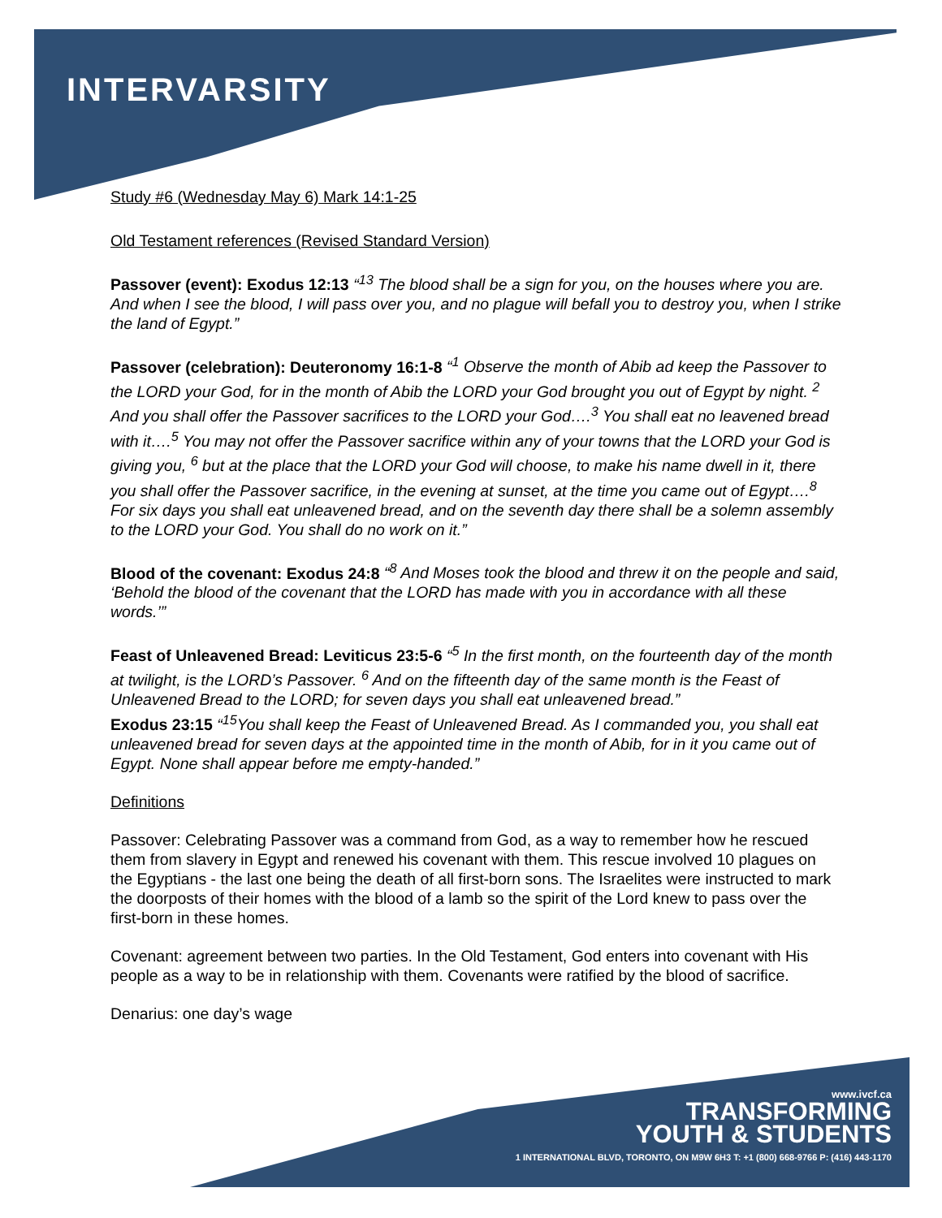INTERVARSITY
Study #6 (Wednesday May 6) Mark 14:1-25
Old Testament references (Revised Standard Version)
Passover (event): Exodus 12:13 “<sup>13</sup> The blood shall be a sign for you, on the houses where you are. And when I see the blood, I will pass over you, and no plague will befall you to destroy you, when I strike the land of Egypt.”
Passover (celebration): Deuteronomy 16:1-8 “<sup>1</sup> Observe the month of Abib ad keep the Passover to the LORD your God, for in the month of Abib the LORD your God brought you out of Egypt by night. <sup>2</sup> And you shall offer the Passover sacrifices to the LORD your God….<sup>3</sup> You shall eat no leavened bread with it….<sup>5</sup> You may not offer the Passover sacrifice within any of your towns that the LORD your God is giving you, <sup>6</sup> but at the place that the LORD your God will choose, to make his name dwell in it, there you shall offer the Passover sacrifice, in the evening at sunset, at the time you came out of Egypt….<sup>8</sup> For six days you shall eat unleavened bread, and on the seventh day there shall be a solemn assembly to the LORD your God. You shall do no work on it.”
Blood of the covenant: Exodus 24:8 “<sup>8</sup> And Moses took the blood and threw it on the people and said, ‘Behold the blood of the covenant that the LORD has made with you in accordance with all these words.’”
Feast of Unleavened Bread: Leviticus 23:5-6 “<sup>5</sup> In the first month, on the fourteenth day of the month at twilight, is the LORD’s Passover. <sup>6</sup> And on the fifteenth day of the same month is the Feast of Unleavened Bread to the LORD; for seven days you shall eat unleavened bread.”
Exodus 23:15 “<sup>15</sup>You shall keep the Feast of Unleavened Bread. As I commanded you, you shall eat unleavened bread for seven days at the appointed time in the month of Abib, for in it you came out of Egypt. None shall appear before me empty-handed.”
Definitions
Passover: Celebrating Passover was a command from God, as a way to remember how he rescued them from slavery in Egypt and renewed his covenant with them. This rescue involved 10 plagues on the Egyptians - the last one being the death of all first-born sons. The Israelites were instructed to mark the doorposts of their homes with the blood of a lamb so the spirit of the Lord knew to pass over the first-born in these homes.
Covenant: agreement between two parties. In the Old Testament, God enters into covenant with His people as a way to be in relationship with them. Covenants were ratified by the blood of sacrifice.
Denarius: one day’s wage
www.ivcf.ca
TRANSFORMING
YOUTH & STUDENTS
1 INTERNATIONAL BLVD, TORONTO, ON M9W 6H3 T: +1 (800) 668-9766 P: (416) 443-1170